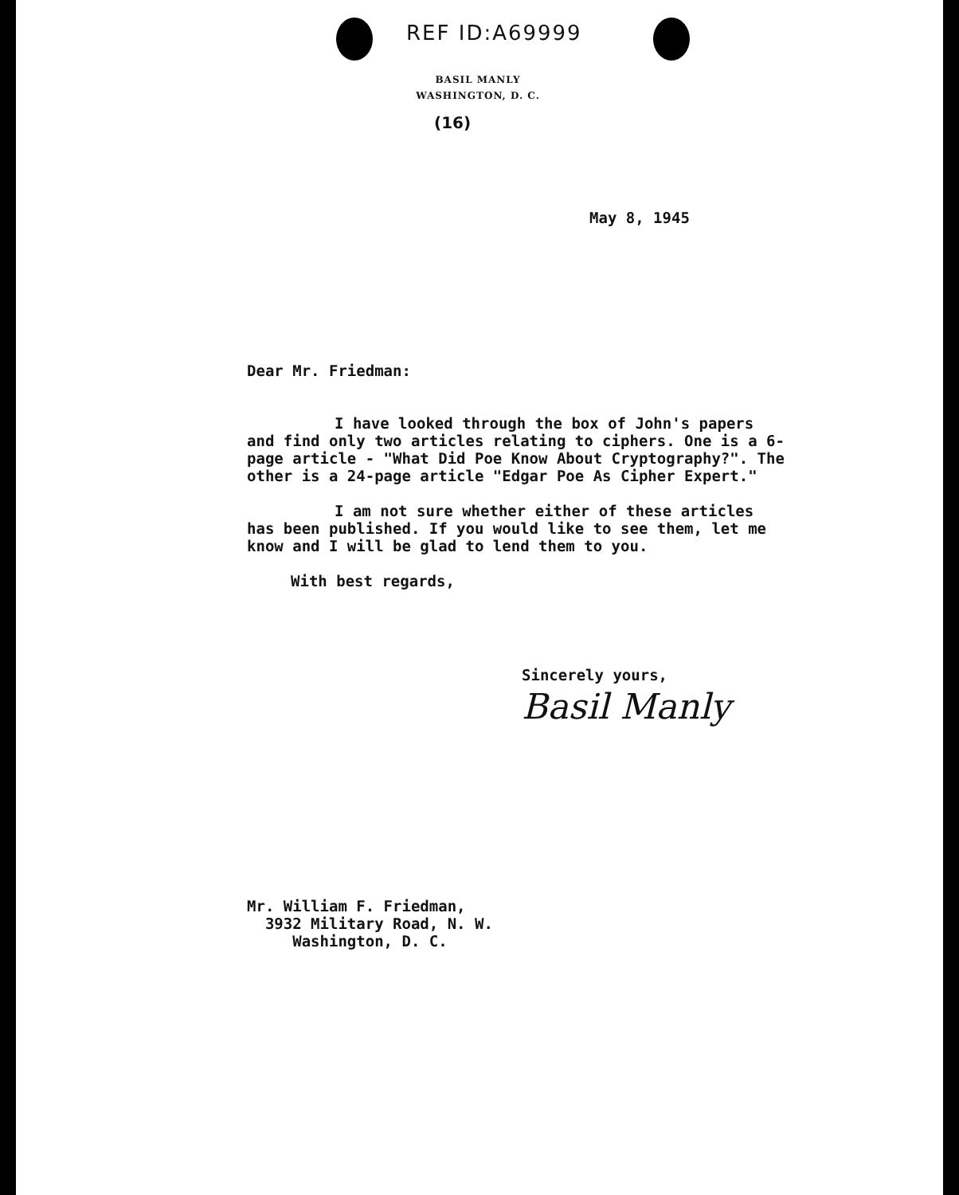REF ID:A69999
BASIL MANLY
WASHINGTON, D. C.
(16)
May 8, 1945
Dear Mr. Friedman:
I have looked through the box of John's papers
and find only two articles relating to ciphers. One is a 6-page article - "What Did Poe Know About Cryptography?". The other is a 24-page article "Edgar Poe As Cipher Expert."
I am not sure whether either of these articles
has been published. If you would like to see them, let me know and I will be glad to lend them to you.
With best regards,
Sincerely yours,
Basil Manly
Mr. William F. Friedman,
3932 Military Road, N. W.
Washington, D. C.